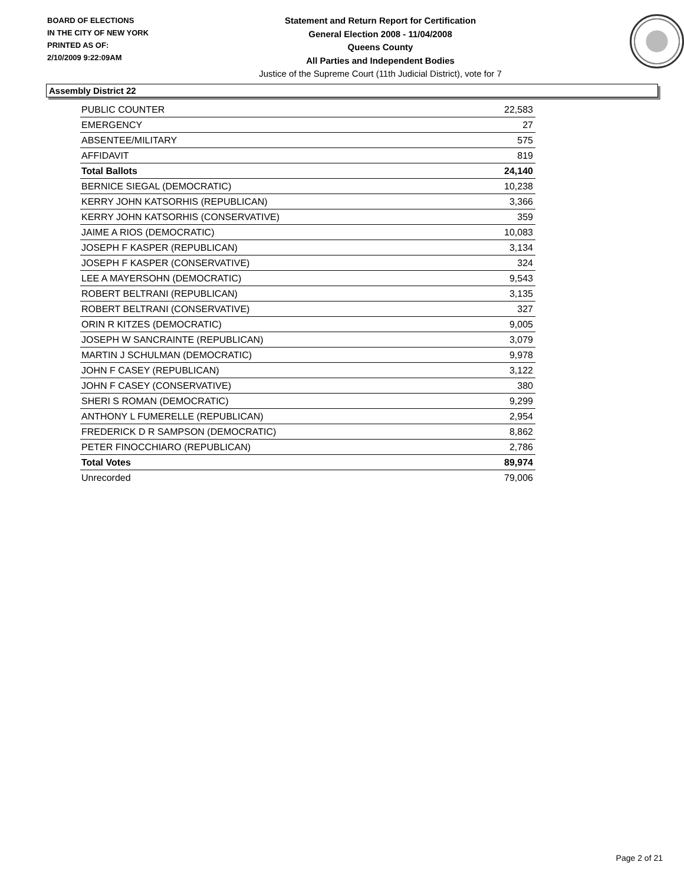BOARD OF ELECTIONS
IN THE CITY OF NEW YORK
PRINTED AS OF:
2/10/2009 9:22:09AM
Statement and Return Report for Certification
General Election 2008 - 11/04/2008
Queens County
All Parties and Independent Bodies
Justice of the Supreme Court (11th Judicial District), vote for 7
Assembly District 22
| PUBLIC COUNTER | 22,583 |
| EMERGENCY | 27 |
| ABSENTEE/MILITARY | 575 |
| AFFIDAVIT | 819 |
| Total Ballots | 24,140 |
| BERNICE SIEGAL (DEMOCRATIC) | 10,238 |
| KERRY JOHN KATSORHIS (REPUBLICAN) | 3,366 |
| KERRY JOHN KATSORHIS (CONSERVATIVE) | 359 |
| JAIME A RIOS (DEMOCRATIC) | 10,083 |
| JOSEPH F KASPER (REPUBLICAN) | 3,134 |
| JOSEPH F KASPER (CONSERVATIVE) | 324 |
| LEE A MAYERSOHN (DEMOCRATIC) | 9,543 |
| ROBERT BELTRANI (REPUBLICAN) | 3,135 |
| ROBERT BELTRANI (CONSERVATIVE) | 327 |
| ORIN R KITZES (DEMOCRATIC) | 9,005 |
| JOSEPH W SANCRAINTE (REPUBLICAN) | 3,079 |
| MARTIN J SCHULMAN (DEMOCRATIC) | 9,978 |
| JOHN F CASEY (REPUBLICAN) | 3,122 |
| JOHN F CASEY (CONSERVATIVE) | 380 |
| SHERI S ROMAN (DEMOCRATIC) | 9,299 |
| ANTHONY L FUMERELLE (REPUBLICAN) | 2,954 |
| FREDERICK D R SAMPSON (DEMOCRATIC) | 8,862 |
| PETER FINOCCHIARO (REPUBLICAN) | 2,786 |
| Total Votes | 89,974 |
| Unrecorded | 79,006 |
Page 2 of 21